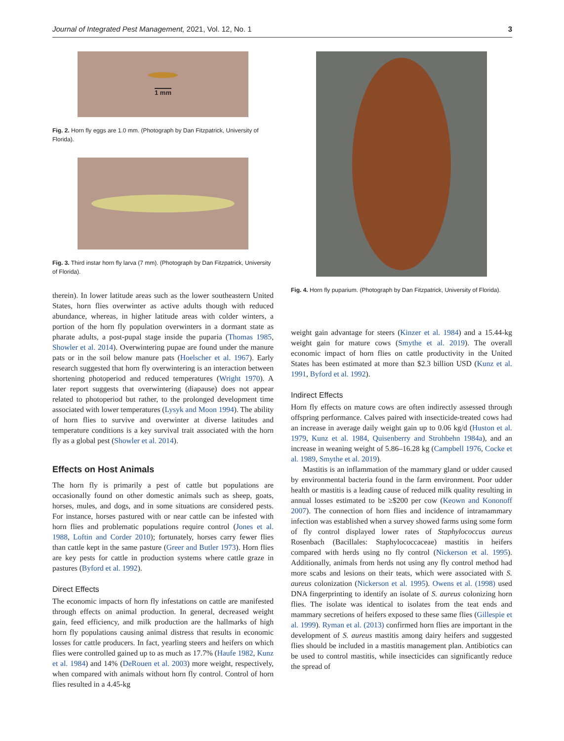Journal of Integrated Pest Management, 2021, Vol. 12, No. 1 3
1 mm
Fig. 2. Horn fly eggs are 1.0 mm. (Photograph by Dan Fitzpatrick, University of Florida).
Fig. 3. Third instar horn fly larva (7 mm). (Photograph by Dan Fitzpatrick, University of Florida).
therein). In lower latitude areas such as the lower southeastern United States, horn flies overwinter as active adults though with reduced abundance, whereas, in higher latitude areas with colder winters, a portion of the horn fly population overwinters in a dormant state as pharate adults, a post-pupal stage inside the puparia (Thomas 1985, Showler et al. 2014). Overwintering pupae are found under the manure pats or in the soil below manure pats (Hoelscher et al. 1967). Early research suggested that horn fly overwintering is an interaction between shortening photoperiod and reduced temperatures (Wright 1970). A later report suggests that overwintering (diapause) does not appear related to photoperiod but rather, to the prolonged development time associated with lower temperatures (Lysyk and Moon 1994). The ability of horn flies to survive and overwinter at diverse latitudes and temperature conditions is a key survival trait associated with the horn fly as a global pest (Showler et al. 2014).
Effects on Host Animals
The horn fly is primarily a pest of cattle but populations are occasionally found on other domestic animals such as sheep, goats, horses, mules, and dogs, and in some situations are considered pests. For instance, horses pastured with or near cattle can be infested with horn flies and problematic populations require control (Jones et al. 1988, Loftin and Corder 2010); fortunately, horses carry fewer flies than cattle kept in the same pasture (Greer and Butler 1973). Horn flies are key pests for cattle in production systems where cattle graze in pastures (Byford et al. 1992).
Direct Effects
The economic impacts of horn fly infestations on cattle are manifested through effects on animal production. In general, decreased weight gain, feed efficiency, and milk production are the hallmarks of high horn fly populations causing animal distress that results in economic losses for cattle producers. In fact, yearling steers and heifers on which flies were controlled gained up to as much as 17.7% (Haufe 1982, Kunz et al. 1984) and 14% (DeRouen et al. 2003) more weight, respectively, when compared with animals without horn fly control. Control of horn flies resulted in a 4.45-kg
Fig. 4. Horn fly puparium. (Photograph by Dan Fitzpatrick, University of Florida).
weight gain advantage for steers (Kinzer et al. 1984) and a 15.44-kg weight gain for mature cows (Smythe et al. 2019). The overall economic impact of horn flies on cattle productivity in the United States has been estimated at more than $2.3 billion USD (Kunz et al. 1991, Byford et al. 1992).
Indirect Effects
Horn fly effects on mature cows are often indirectly assessed through offspring performance. Calves paired with insecticide-treated cows had an increase in average daily weight gain up to 0.06 kg/d (Huston et al. 1979, Kunz et al. 1984, Quisenberry and Strohbehn 1984a), and an increase in weaning weight of 5.86–16.28 kg (Campbell 1976, Cocke et al. 1989, Smythe et al. 2019).
Mastitis is an inflammation of the mammary gland or udder caused by environmental bacteria found in the farm environment. Poor udder health or mastitis is a leading cause of reduced milk quality resulting in annual losses estimated to be ≥$200 per cow (Keown and Kononoff 2007). The connection of horn flies and incidence of intramammary infection was established when a survey showed farms using some form of fly control displayed lower rates of Staphylococcus aureus Rosenbach (Bacillales: Staphylococcaceae) mastitis in heifers compared with herds using no fly control (Nickerson et al. 1995). Additionally, animals from herds not using any fly control method had more scabs and lesions on their teats, which were associated with S. aureus colonization (Nickerson et al. 1995). Owens et al. (1998) used DNA fingerprinting to identify an isolate of S. aureus colonizing horn flies. The isolate was identical to isolates from the teat ends and mammary secretions of heifers exposed to these same flies (Gillespie et al. 1999). Ryman et al. (2013) confirmed horn flies are important in the development of S. aureus mastitis among dairy heifers and suggested flies should be included in a mastitis management plan. Antibiotics can be used to control mastitis, while insecticides can significantly reduce the spread of